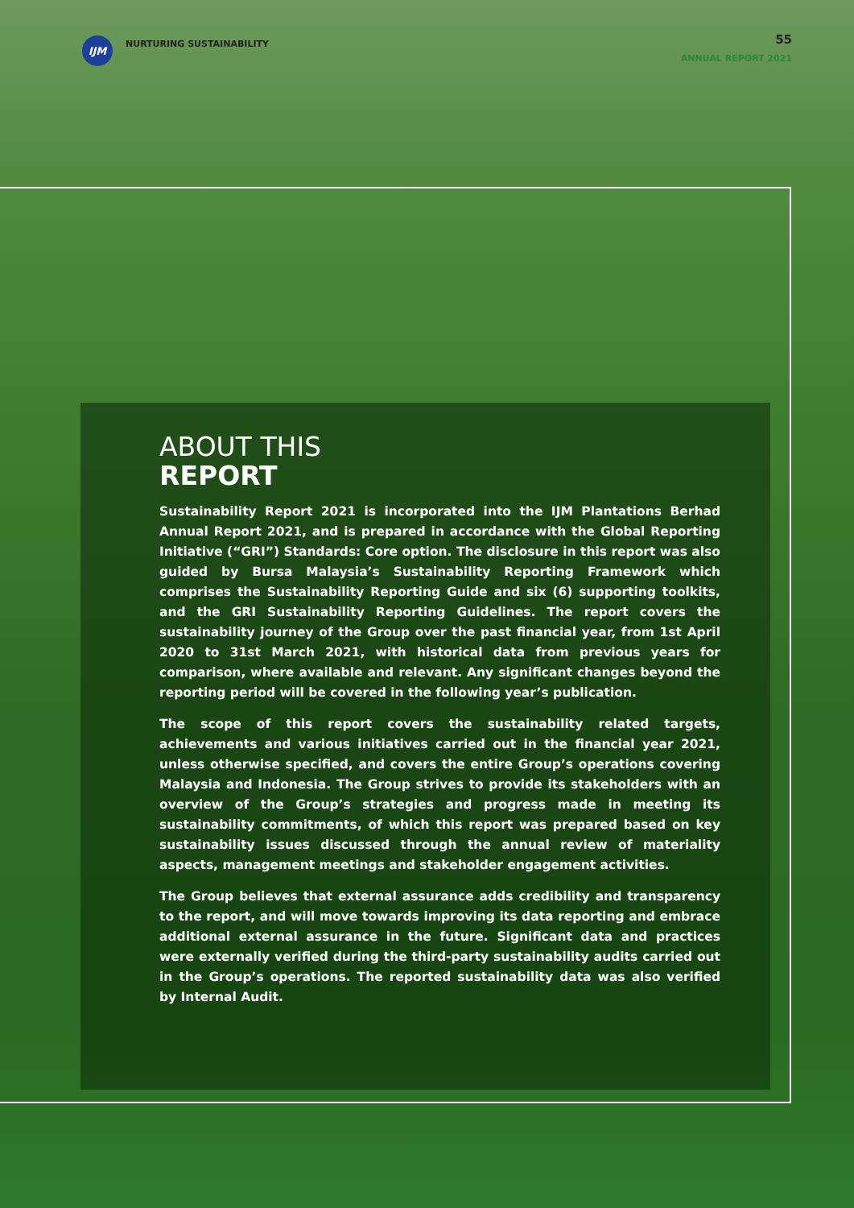IJM
NURTURING SUSTAINABILITY
55
ANNUAL REPORT 2021
ABOUT THIS
REPORT
Sustainability Report 2021 is incorporated into the IJM Plantations Berhad Annual Report 2021, and is prepared in accordance with the Global Reporting Initiative (“GRI”) Standards: Core option. The disclosure in this report was also guided by Bursa Malaysia’s Sustainability Reporting Framework which comprises the Sustainability Reporting Guide and six (6) supporting toolkits, and the GRI Sustainability Reporting Guidelines. The report covers the sustainability journey of the Group over the past financial year, from 1st April 2020 to 31st March 2021, with historical data from previous years for comparison, where available and relevant. Any significant changes beyond the reporting period will be covered in the following year’s publication.
The scope of this report covers the sustainability related targets, achievements and various initiatives carried out in the financial year 2021, unless otherwise specified, and covers the entire Group’s operations covering Malaysia and Indonesia. The Group strives to provide its stakeholders with an overview of the Group’s strategies and progress made in meeting its sustainability commitments, of which this report was prepared based on key sustainability issues discussed through the annual review of materiality aspects, management meetings and stakeholder engagement activities.
The Group believes that external assurance adds credibility and transparency to the report, and will move towards improving its data reporting and embrace additional external assurance in the future. Significant data and practices were externally verified during the third-party sustainability audits carried out in the Group’s operations. The reported sustainability data was also verified by Internal Audit.